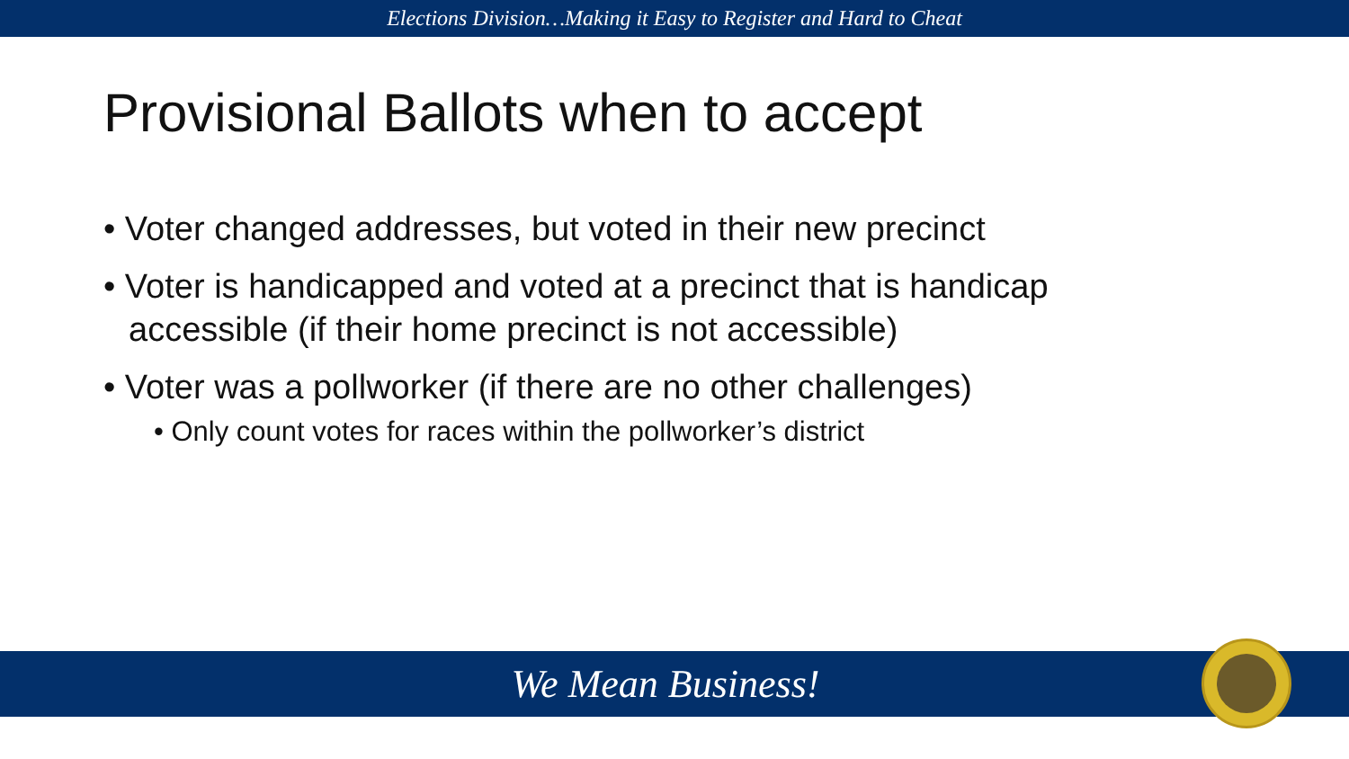Elections Division…Making it Easy to Register and Hard to Cheat
Provisional Ballots when to accept
• Voter changed addresses, but voted in their new precinct
• Voter is handicapped and voted at a precinct that is handicap accessible (if their home precinct is not accessible)
• Voter was a pollworker (if there are no other challenges)
• Only count votes for races within the pollworker’s district
We Mean Business!